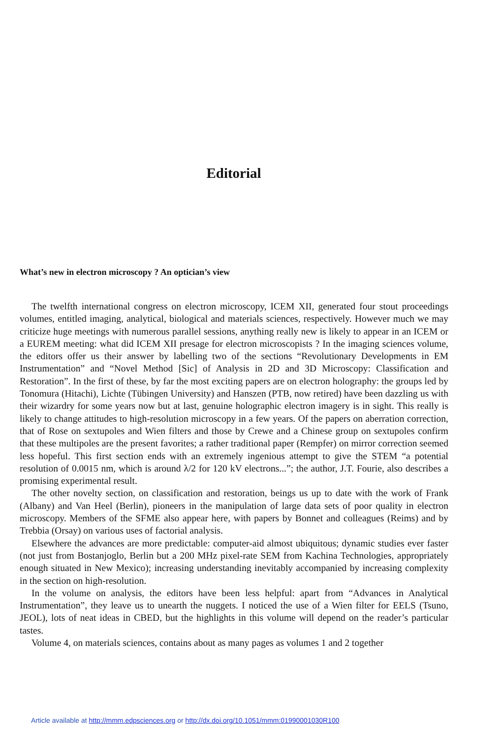Editorial
What’s new in electron microscopy ? An optician’s view
The twelfth international congress on electron microscopy, ICEM XII, generated four stout proceedings volumes, entitled imaging, analytical, biological and materials sciences, respectively. However much we may criticize huge meetings with numerous parallel sessions, anything really new is likely to appear in an ICEM or a EUREM meeting: what did ICEM XII presage for electron microscopists ? In the imaging sciences volume, the editors offer us their answer by labelling two of the sections “Revolutionary Developments in EM Instrumentation” and “Novel Method [Sic] of Analysis in 2D and 3D Microscopy: Classification and Restoration”. In the first of these, by far the most exciting papers are on electron holography: the groups led by Tonomura (Hitachi), Lichte (Tübingen University) and Hanszen (PTB, now retired) have been dazzling us with their wizardry for some years now but at last, genuine holographic electron imagery is in sight. This really is likely to change attitudes to high-resolution microscopy in a few years. Of the papers on aberration correction, that of Rose on sextupoles and Wien filters and those by Crewe and a Chinese group on sextupoles confirm that these multipoles are the present favorites; a rather traditional paper (Rempfer) on mirror correction seemed less hopeful. This first section ends with an extremely ingenious attempt to give the STEM “a potential resolution of 0.0015 nm, which is around λ/2 for 120 kV electrons...”; the author, J.T. Fourie, also describes a promising experimental result.
The other novelty section, on classification and restoration, beings us up to date with the work of Frank (Albany) and Van Heel (Berlin), pioneers in the manipulation of large data sets of poor quality in electron microscopy. Members of the SFME also appear here, with papers by Bonnet and colleagues (Reims) and by Trebbia (Orsay) on various uses of factorial analysis.
Elsewhere the advances are more predictable: computer-aid almost ubiquitous; dynamic studies ever faster (not just from Bostanjoglo, Berlin but a 200 MHz pixel-rate SEM from Kachina Technologies, appropriately enough situated in New Mexico); increasing understanding inevitably accompanied by increasing complexity in the section on high-resolution.
In the volume on analysis, the editors have been less helpful: apart from “Advances in Analytical Instrumentation”, they leave us to unearth the nuggets. I noticed the use of a Wien filter for EELS (Tsuno, JEOL), lots of neat ideas in CBED, but the highlights in this volume will depend on the reader’s particular tastes.
Volume 4, on materials sciences, contains about as many pages as volumes 1 and 2 together
Article available at http://mmm.edpsciences.org or http://dx.doi.org/10.1051/mmm:01990001030R100